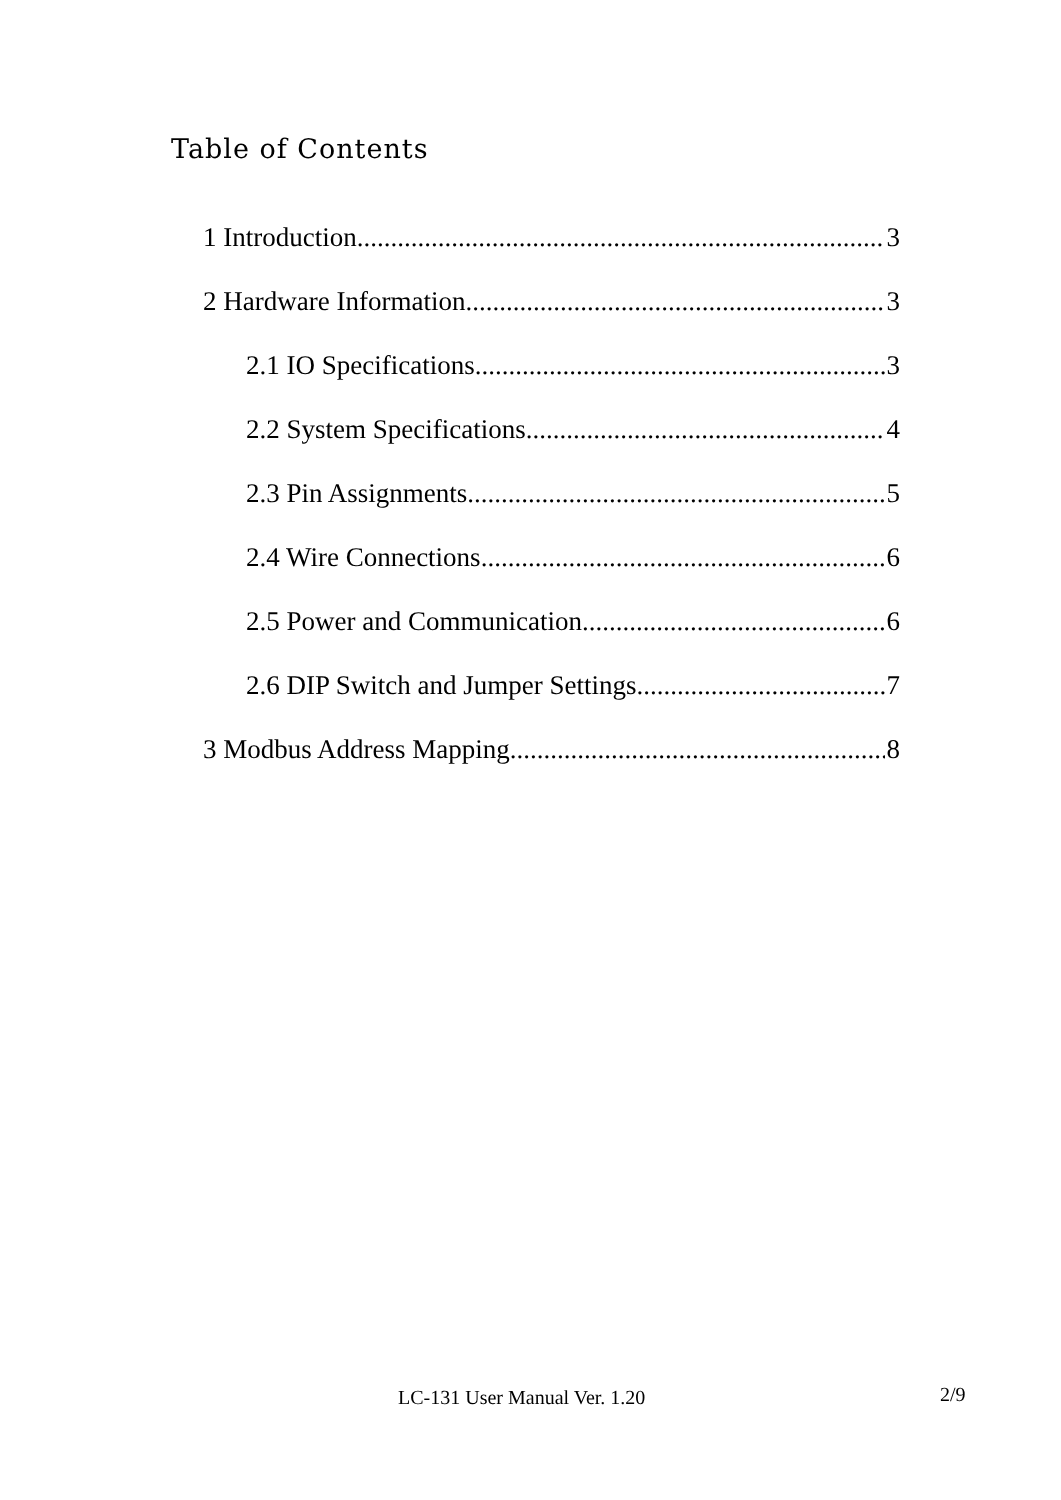Table of Contents
1 Introduction 3
2 Hardware Information 3
2.1 IO Specifications 3
2.2 System Specifications 4
2.3 Pin Assignments 5
2.4 Wire Connections 6
2.5 Power and Communication 6
2.6 DIP Switch and Jumper Settings 7
3 Modbus Address Mapping 8
LC-131 User Manual Ver. 1.20 2/9